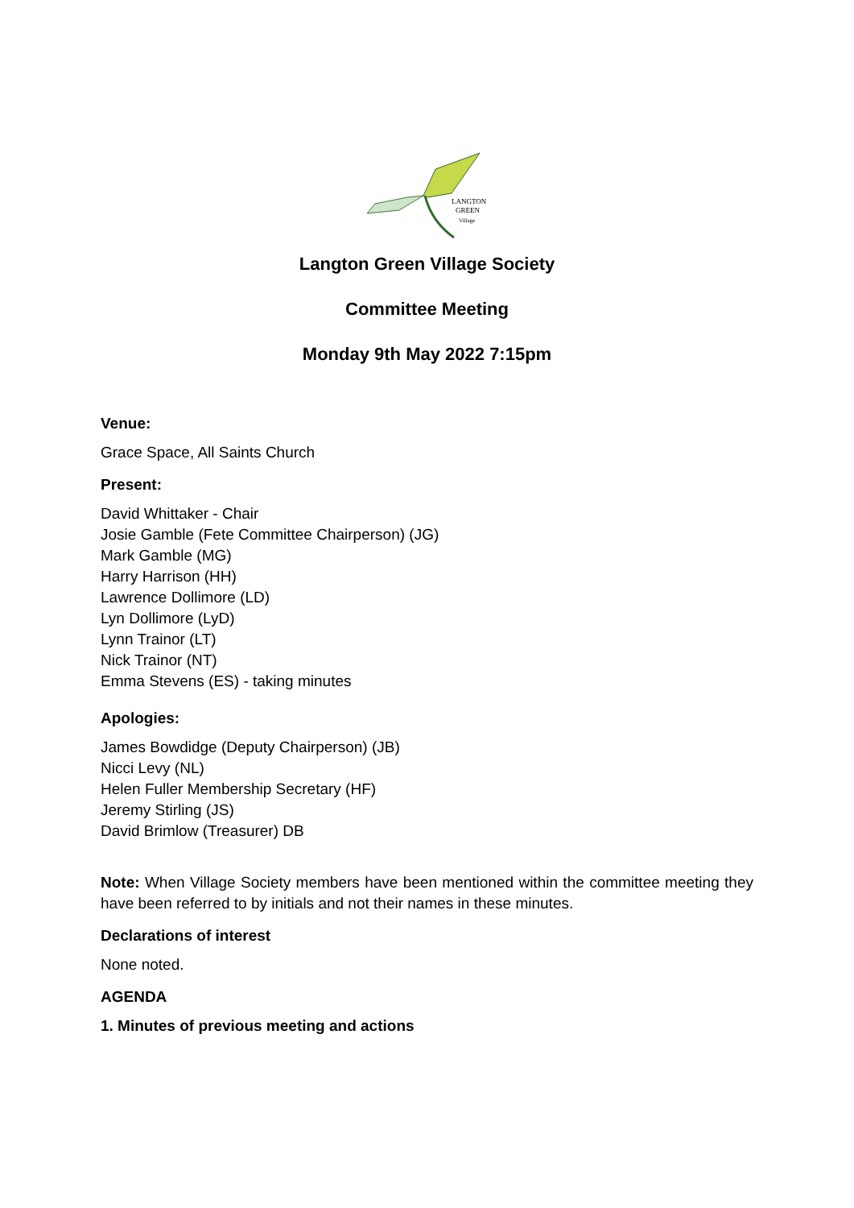LANGTON
GREEN
Village
Langton Green Village Society
Committee Meeting
Monday 9th May 2022 7:15pm
Venue:
Grace Space, All Saints Church
Present:
David Whittaker - Chair
Josie Gamble (Fete Committee Chairperson) (JG)
Mark Gamble (MG)
Harry Harrison (HH)
Lawrence Dollimore (LD)
Lyn Dollimore (LyD)
Lynn Trainor (LT)
Nick Trainor (NT)
Emma Stevens (ES) - taking minutes
Apologies:
James Bowdidge (Deputy Chairperson) (JB)
Nicci Levy (NL)
Helen Fuller Membership Secretary (HF)
Jeremy Stirling (JS)
David Brimlow (Treasurer) DB
Note: When Village Society members have been mentioned within the committee meeting they have been referred to by initials and not their names in these minutes.
Declarations of interest
None noted.
AGENDA
1. Minutes of previous meeting and actions